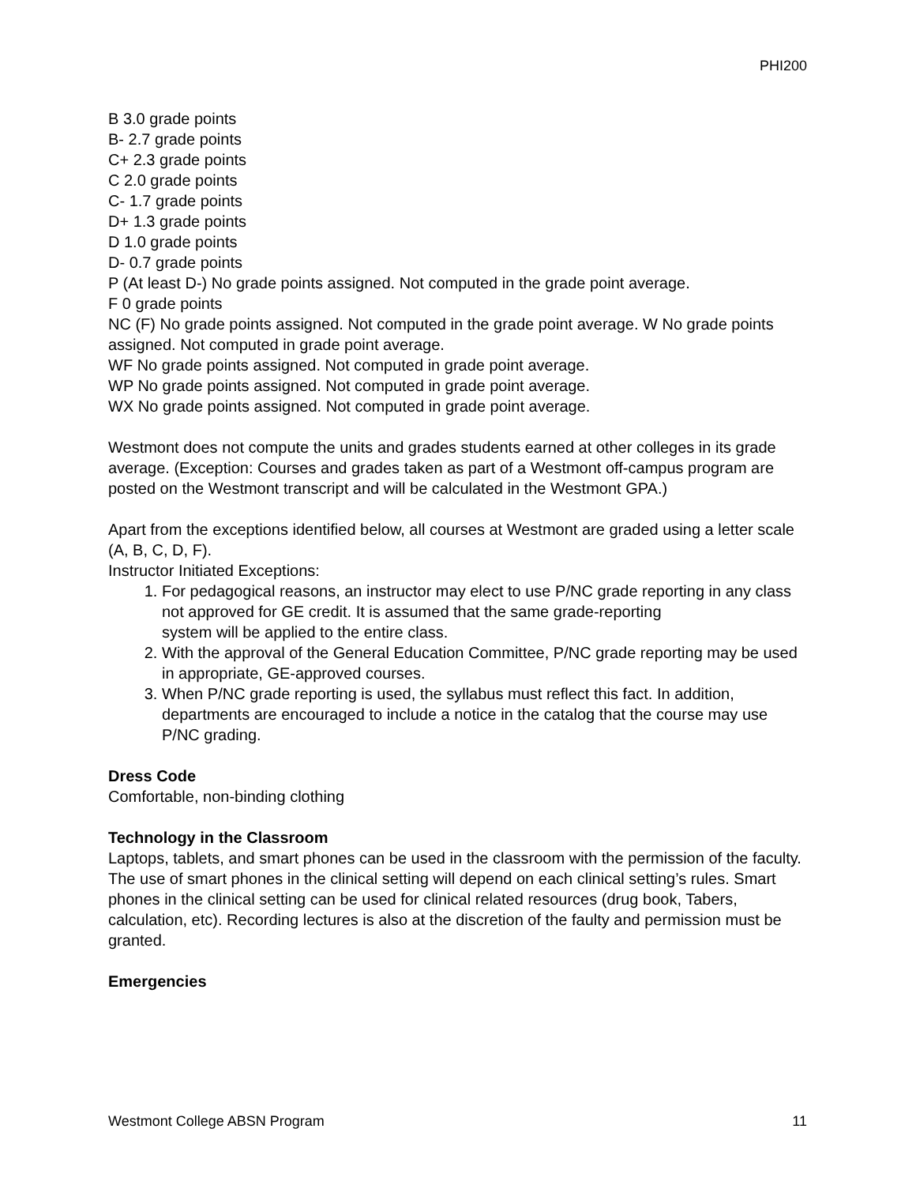PHI200
B 3.0 grade points
B- 2.7 grade points
C+ 2.3 grade points
C 2.0 grade points
C- 1.7 grade points
D+ 1.3 grade points
D 1.0 grade points
D- 0.7 grade points
P (At least D-) No grade points assigned. Not computed in the grade point average.
F 0 grade points
NC (F) No grade points assigned. Not computed in the grade point average. W No grade points assigned. Not computed in grade point average.
WF No grade points assigned. Not computed in grade point average.
WP No grade points assigned. Not computed in grade point average.
WX No grade points assigned. Not computed in grade point average.
Westmont does not compute the units and grades students earned at other colleges in its grade average. (Exception: Courses and grades taken as part of a Westmont off-campus program are posted on the Westmont transcript and will be calculated in the Westmont GPA.)
Apart from the exceptions identified below, all courses at Westmont are graded using a letter scale (A, B, C, D, F).
Instructor Initiated Exceptions:
1. For pedagogical reasons, an instructor may elect to use P/NC grade reporting in any class not approved for GE credit. It is assumed that the same grade-reporting
system will be applied to the entire class.
2. With the approval of the General Education Committee, P/NC grade reporting may be used in appropriate, GE-approved courses.
3. When P/NC grade reporting is used, the syllabus must reflect this fact. In addition, departments are encouraged to include a notice in the catalog that the course may use P/NC grading.
Dress Code
Comfortable, non-binding clothing
Technology in the Classroom
Laptops, tablets, and smart phones can be used in the classroom with the permission of the faculty. The use of smart phones in the clinical setting will depend on each clinical setting’s rules. Smart phones in the clinical setting can be used for clinical related resources (drug book, Tabers, calculation, etc). Recording lectures is also at the discretion of the faulty and permission must be granted.
Emergencies
Westmont College ABSN Program 11